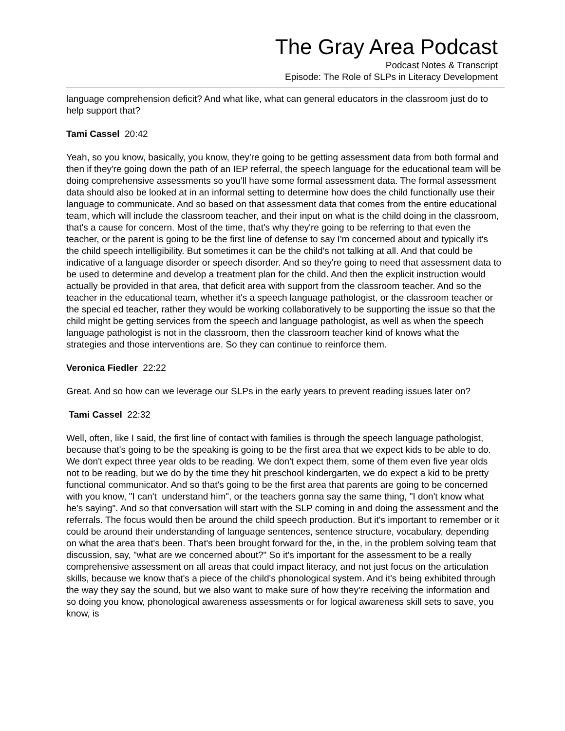The Gray Area Podcast
Podcast Notes & Transcript
Episode: The Role of SLPs in Literacy Development
language comprehension deficit? And what like, what can general educators in the classroom just do to help support that?
Tami Cassel 20:42
Yeah, so you know, basically, you know, they're going to be getting assessment data from both formal and then if they're going down the path of an IEP referral, the speech language for the educational team will be doing comprehensive assessments so you'll have some formal assessment data. The formal assessment data should also be looked at in an informal setting to determine how does the child functionally use their language to communicate. And so based on that assessment data that comes from the entire educational team, which will include the classroom teacher, and their input on what is the child doing in the classroom, that's a cause for concern. Most of the time, that's why they're going to be referring to that even the teacher, or the parent is going to be the first line of defense to say I'm concerned about and typically it's the child speech intelligibility. But sometimes it can be the child's not talking at all. And that could be indicative of a language disorder or speech disorder. And so they're going to need that assessment data to be used to determine and develop a treatment plan for the child. And then the explicit instruction would actually be provided in that area, that deficit area with support from the classroom teacher. And so the teacher in the educational team, whether it's a speech language pathologist, or the classroom teacher or the special ed teacher, rather they would be working collaboratively to be supporting the issue so that the child might be getting services from the speech and language pathologist, as well as when the speech language pathologist is not in the classroom, then the classroom teacher kind of knows what the strategies and those interventions are. So they can continue to reinforce them.
Veronica Fiedler 22:22
Great. And so how can we leverage our SLPs in the early years to prevent reading issues later on?
Tami Cassel 22:32
Well, often, like I said, the first line of contact with families is through the speech language pathologist, because that's going to be the speaking is going to be the first area that we expect kids to be able to do. We don't expect three year olds to be reading. We don't expect them, some of them even five year olds not to be reading, but we do by the time they hit preschool kindergarten, we do expect a kid to be pretty functional communicator. And so that's going to be the first area that parents are going to be concerned with you know, "I can't understand him", or the teachers gonna say the same thing, "I don't know what he's saying". And so that conversation will start with the SLP coming in and doing the assessment and the referrals. The focus would then be around the child speech production. But it's important to remember or it could be around their understanding of language sentences, sentence structure, vocabulary, depending on what the area that's been. That's been brought forward for the, in the, in the problem solving team that discussion, say, "what are we concerned about?" So it's important for the assessment to be a really comprehensive assessment on all areas that could impact literacy, and not just focus on the articulation skills, because we know that's a piece of the child's phonological system. And it's being exhibited through the way they say the sound, but we also want to make sure of how they're receiving the information and so doing you know, phonological awareness assessments or for logical awareness skill sets to save, you know, is